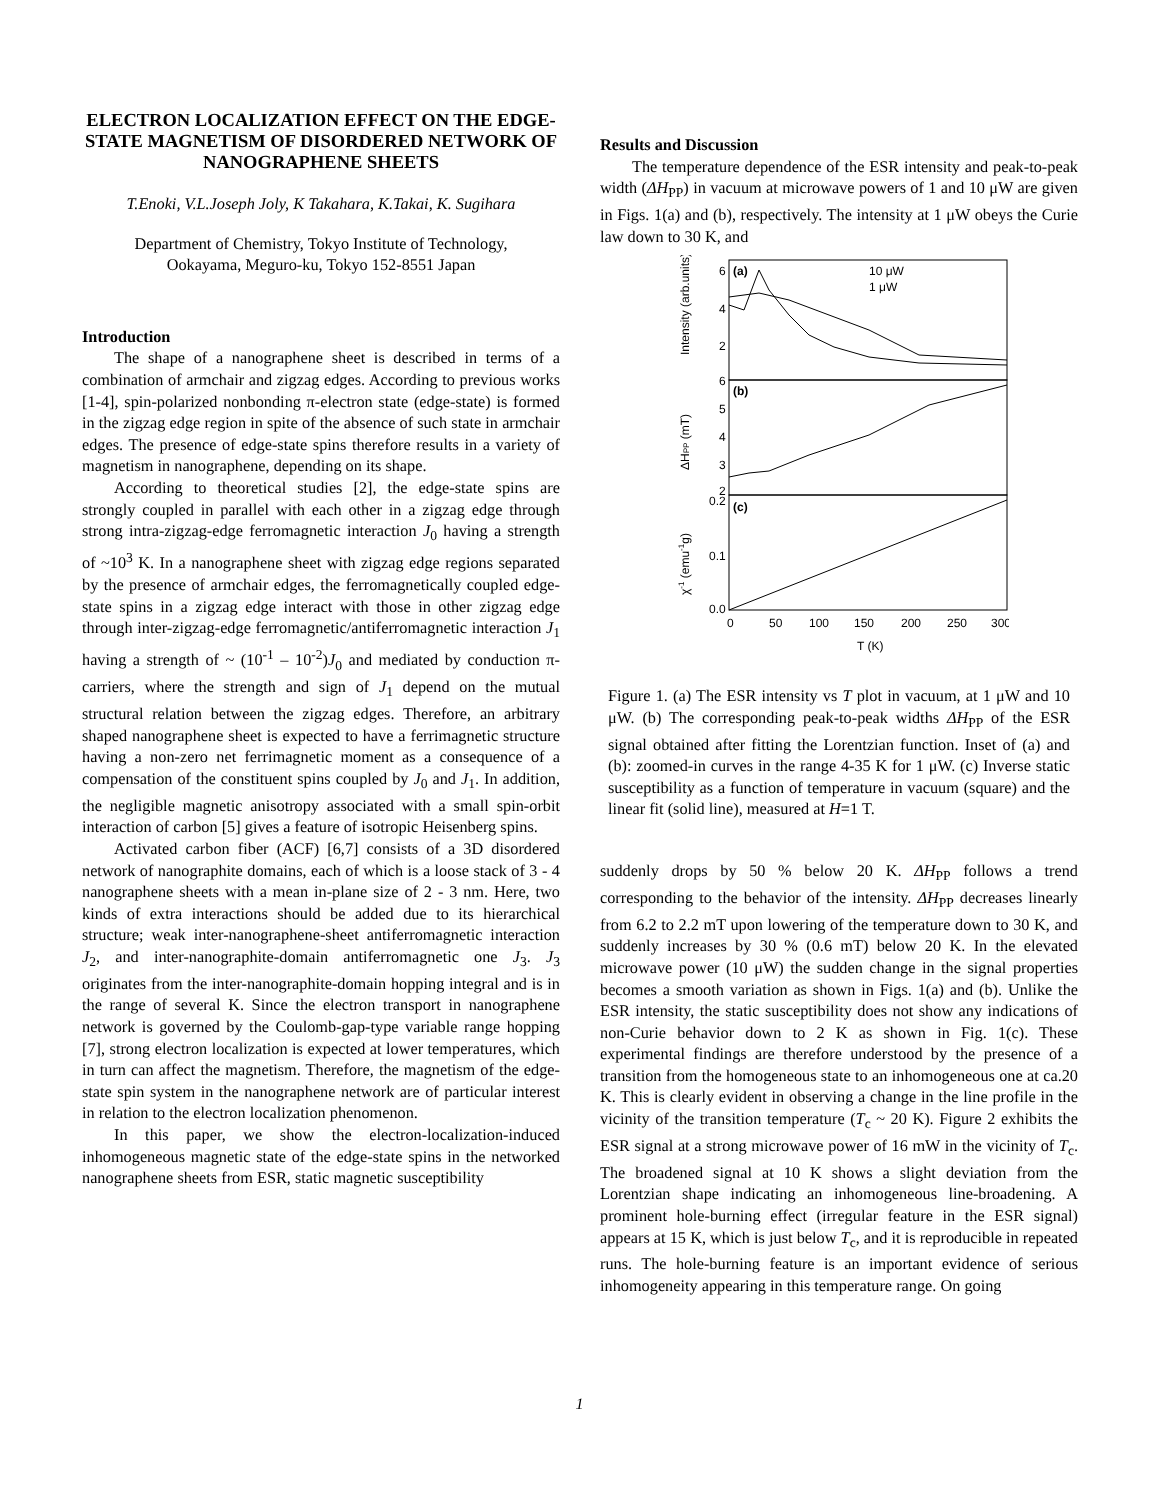ELECTRON LOCALIZATION EFFECT ON THE EDGE-STATE MAGNETISM OF DISORDERED NETWORK OF NANOGRAPHENE SHEETS
T.Enoki, V.L.Joseph Joly, K Takahara, K.Takai, K. Sugihara
Department of Chemistry, Tokyo Institute of Technology,
Ookayama, Meguro-ku, Tokyo 152-8551 Japan
Introduction
The shape of a nanographene sheet is described in terms of a combination of armchair and zigzag edges. According to previous works [1-4], spin-polarized nonbonding π-electron state (edge-state) is formed in the zigzag edge region in spite of the absence of such state in armchair edges. The presence of edge-state spins therefore results in a variety of magnetism in nanographene, depending on its shape.
According to theoretical studies [2], the edge-state spins are strongly coupled in parallel with each other in a zigzag edge through strong intra-zigzag-edge ferromagnetic interaction J<sub>0</sub> having a strength of ~10<sup>3</sup> K. In a nanographene sheet with zigzag edge regions separated by the presence of armchair edges, the ferromagnetically coupled edge-state spins in a zigzag edge interact with those in other zigzag edge through inter-zigzag-edge ferromagnetic/antiferromagnetic interaction J<sub>1</sub> having a strength of ~ (10<sup>-1</sup> – 10<sup>-2</sup>)J<sub>0</sub> and mediated by conduction π-carriers, where the strength and sign of J<sub>1</sub> depend on the mutual structural relation between the zigzag edges. Therefore, an arbitrary shaped nanographene sheet is expected to have a ferrimagnetic structure having a non-zero net ferrimagnetic moment as a consequence of a compensation of the constituent spins coupled by J<sub>0</sub> and J<sub>1</sub>. In addition, the negligible magnetic anisotropy associated with a small spin-orbit interaction of carbon [5] gives a feature of isotropic Heisenberg spins.
Activated carbon fiber (ACF) [6,7] consists of a 3D disordered network of nanographite domains, each of which is a loose stack of 3 - 4 nanographene sheets with a mean in-plane size of 2 - 3 nm. Here, two kinds of extra interactions should be added due to its hierarchical structure; weak inter-nanographene-sheet antiferromagnetic interaction J<sub>2</sub>, and inter-nanographite-domain antiferromagnetic one J<sub>3</sub>. J<sub>3</sub> originates from the inter-nanographite-domain hopping integral and is in the range of several K. Since the electron transport in nanographene network is governed by the Coulomb-gap-type variable range hopping [7], strong electron localization is expected at lower temperatures, which in turn can affect the magnetism. Therefore, the magnetism of the edge-state spin system in the nanographene network are of particular interest in relation to the electron localization phenomenon.
In this paper, we show the electron-localization-induced inhomogeneous magnetic state of the edge-state spins in the networked nanographene sheets from ESR, static magnetic susceptibility
Results and Discussion
The temperature dependence of the ESR intensity and peak-to-peak width (ΔH<sub>PP</sub>) in vacuum at microwave powers of 1 and 10 μW are given in Figs. 1(a) and (b), respectively. The intensity at 1 μW obeys the Curie law down to 30 K, and
(a)
(b)
(c)
10 μW
1 μW
6
4
2
6
5
4
3
2
0.2
0.1
0.0
0
50
100
150
200
250
300
T (K)
Intensity (arb.units)
ΔHPP (mT)
χ-1 (emu-1g)
Figure 1. (a) The ESR intensity vs T plot in vacuum, at 1 μW and 10 μW. (b) The corresponding peak-to-peak widths ΔH<sub>PP</sub> of the ESR signal obtained after fitting the Lorentzian function. Inset of (a) and (b): zoomed-in curves in the range 4-35 K for 1 μW. (c) Inverse static susceptibility as a function of temperature in vacuum (square) and the linear fit (solid line), measured at H=1 T.
suddenly drops by 50 % below 20 K. ΔH<sub>PP</sub> follows a trend corresponding to the behavior of the intensity. ΔH<sub>PP</sub> decreases linearly from 6.2 to 2.2 mT upon lowering of the temperature down to 30 K, and suddenly increases by 30 % (0.6 mT) below 20 K. In the elevated microwave power (10 μW) the sudden change in the signal properties becomes a smooth variation as shown in Figs. 1(a) and (b). Unlike the ESR intensity, the static susceptibility does not show any indications of non-Curie behavior down to 2 K as shown in Fig. 1(c). These experimental findings are therefore understood by the presence of a transition from the homogeneous state to an inhomogeneous one at ca.20 K. This is clearly evident in observing a change in the line profile in the vicinity of the transition temperature (T<sub>c</sub> ~ 20 K). Figure 2 exhibits the ESR signal at a strong microwave power of 16 mW in the vicinity of T<sub>c</sub>. The broadened signal at 10 K shows a slight deviation from the Lorentzian shape indicating an inhomogeneous line-broadening. A prominent hole-burning effect (irregular feature in the ESR signal) appears at 15 K, which is just below T<sub>c</sub>, and it is reproducible in repeated runs. The hole-burning feature is an important evidence of serious inhomogeneity appearing in this temperature range. On going
1